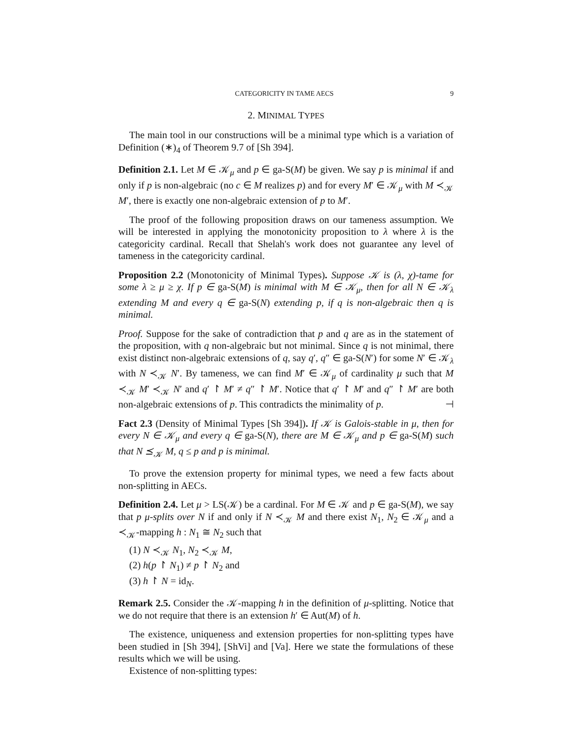CATEGORICITY IN TAME AECS 9
2. MINIMAL TYPES
The main tool in our constructions will be a minimal type which is a variation of Definition (∗)<sub>4</sub> of Theorem 9.7 of [Sh 394].
Definition 2.1. Let M ∈ 𝒦<sub>μ</sub> and p ∈ ga-S(M) be given. We say p is minimal if and only if p is non-algebraic (no c ∈ M realizes p) and for every M′ ∈ 𝒦<sub>μ</sub> with M ≺<sub>𝒦</sub> M′, there is exactly one non-algebraic extension of p to M′.
The proof of the following proposition draws on our tameness assumption. We will be interested in applying the monotonicity proposition to λ where λ is the categoricity cardinal. Recall that Shelah's work does not guarantee any level of tameness in the categoricity cardinal.
Proposition 2.2 (Monotonicity of Minimal Types). Suppose 𝒦 is (λ, χ)-tame for some λ ≥ μ ≥ χ. If p ∈ ga-S(M) is minimal with M ∈ 𝒦<sub>μ</sub>, then for all N ∈ 𝒦<sub>λ</sub> extending M and every q ∈ ga-S(N) extending p, if q is non-algebraic then q is minimal.
Proof. Suppose for the sake of contradiction that p and q are as in the statement of the proposition, with q non-algebraic but not minimal. Since q is not minimal, there exist distinct non-algebraic extensions of q, say q′, q″ ∈ ga-S(N′) for some N′ ∈ 𝒦<sub>λ</sub> with N ≺<sub>𝒦</sub> N′. By tameness, we can find M′ ∈ 𝒦<sub>μ</sub> of cardinality μ such that M ≺<sub>𝒦</sub> M′ ≺<sub>𝒦</sub> N′ and q′ ↾ M′ ≠ q″ ↾ M′. Notice that q′ ↾ M′ and q″ ↾ M′ are both non-algebraic extensions of p. This contradicts the minimality of p. ⊣
Fact 2.3 (Density of Minimal Types [Sh 394]). If 𝒦 is Galois-stable in μ, then for every N ∈ 𝒦<sub>μ</sub> and every q ∈ ga-S(N), there are M ∈ 𝒦<sub>μ</sub> and p ∈ ga-S(M) such that N ⪯<sub>𝒦</sub> M, q ≤ p and p is minimal.
To prove the extension property for minimal types, we need a few facts about non-splitting in AECs.
Definition 2.4. Let μ > LS(𝒦) be a cardinal. For M ∈ 𝒦 and p ∈ ga-S(M), we say that p μ-splits over N if and only if N ≺<sub>𝒦</sub> M and there exist N<sub>1</sub>, N<sub>2</sub> ∈ 𝒦<sub>μ</sub> and a ≺<sub>𝒦</sub>-mapping h : N<sub>1</sub> ≅ N<sub>2</sub> such that
(1) N ≺<sub>𝒦</sub> N<sub>1</sub>, N<sub>2</sub> ≺<sub>𝒦</sub> M,
(2) h(p ↾ N<sub>1</sub>) ≠ p ↾ N<sub>2</sub> and
(3) h ↾ N = id<sub>N</sub>.
Remark 2.5. Consider the 𝒦-mapping h in the definition of μ-splitting. Notice that we do not require that there is an extension h′ ∈ Aut(M) of h.
The existence, uniqueness and extension properties for non-splitting types have been studied in [Sh 394], [ShVi] and [Va]. Here we state the formulations of these results which we will be using.
Existence of non-splitting types: